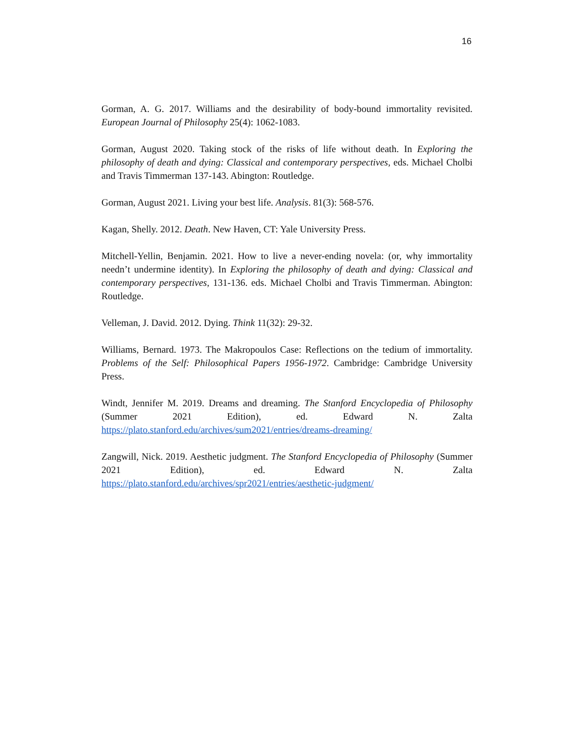16
Gorman, A. G. 2017. Williams and the desirability of body-bound immortality revisited. European Journal of Philosophy 25(4): 1062-1083.
Gorman, August 2020. Taking stock of the risks of life without death. In Exploring the philosophy of death and dying: Classical and contemporary perspectives, eds. Michael Cholbi and Travis Timmerman 137-143. Abington: Routledge.
Gorman, August 2021. Living your best life. Analysis. 81(3): 568-576.
Kagan, Shelly. 2012. Death. New Haven, CT: Yale University Press.
Mitchell-Yellin, Benjamin. 2021. How to live a never-ending novela: (or, why immortality needn’t undermine identity). In Exploring the philosophy of death and dying: Classical and contemporary perspectives, 131-136. eds. Michael Cholbi and Travis Timmerman. Abington: Routledge.
Velleman, J. David. 2012. Dying. Think 11(32): 29-32.
Williams, Bernard. 1973. The Makropoulos Case: Reflections on the tedium of immortality. Problems of the Self: Philosophical Papers 1956-1972. Cambridge: Cambridge University Press.
Windt, Jennifer M. 2019. Dreams and dreaming. The Stanford Encyclopedia of Philosophy (Summer 2021 Edition), ed. Edward N. Zalta https://plato.stanford.edu/archives/sum2021/entries/dreams-dreaming/
Zangwill, Nick. 2019. Aesthetic judgment. The Stanford Encyclopedia of Philosophy (Summer 2021 Edition), ed. Edward N. Zalta https://plato.stanford.edu/archives/spr2021/entries/aesthetic-judgment/